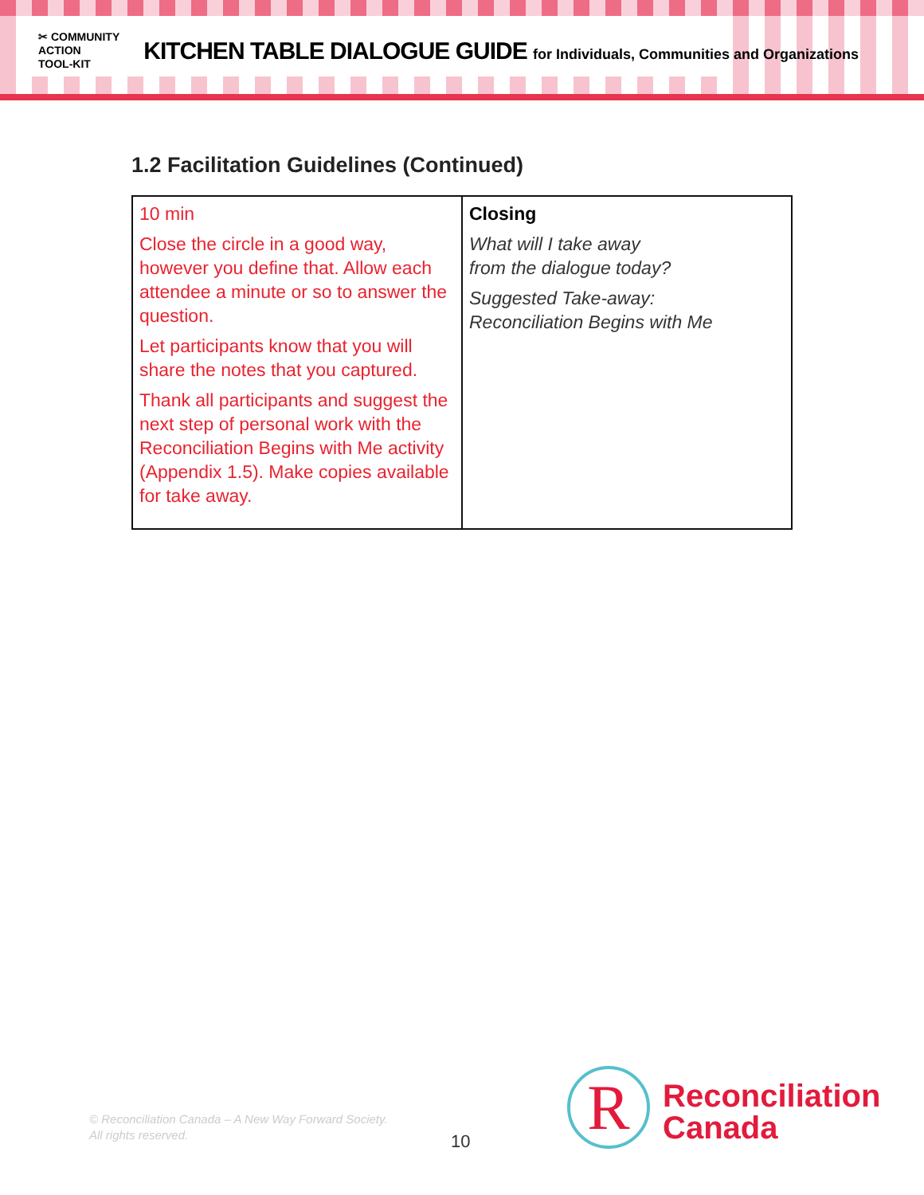✂ COMMUNITY
ACTION
TOOL-KIT
KITCHEN TABLE DIALOGUE GUIDE for Individuals, Communities and Organizations
1.2 Facilitation Guidelines (Continued)
| 10 min Close the circle in a good way, however you define that. Allow each attendee a minute or so to answer the question. Let participants know that you will share the notes that you captured. Thank all participants and suggest the next step of personal work with the Reconciliation Begins with Me activity (Appendix 1.5). Make copies available for take away. | Closing What will I take away from the dialogue today? Suggested Take-away: Reconciliation Begins with Me |
© Reconciliation Canada – A New Way Forward Society.
All rights reserved.
10 R
Reconciliation
Canada